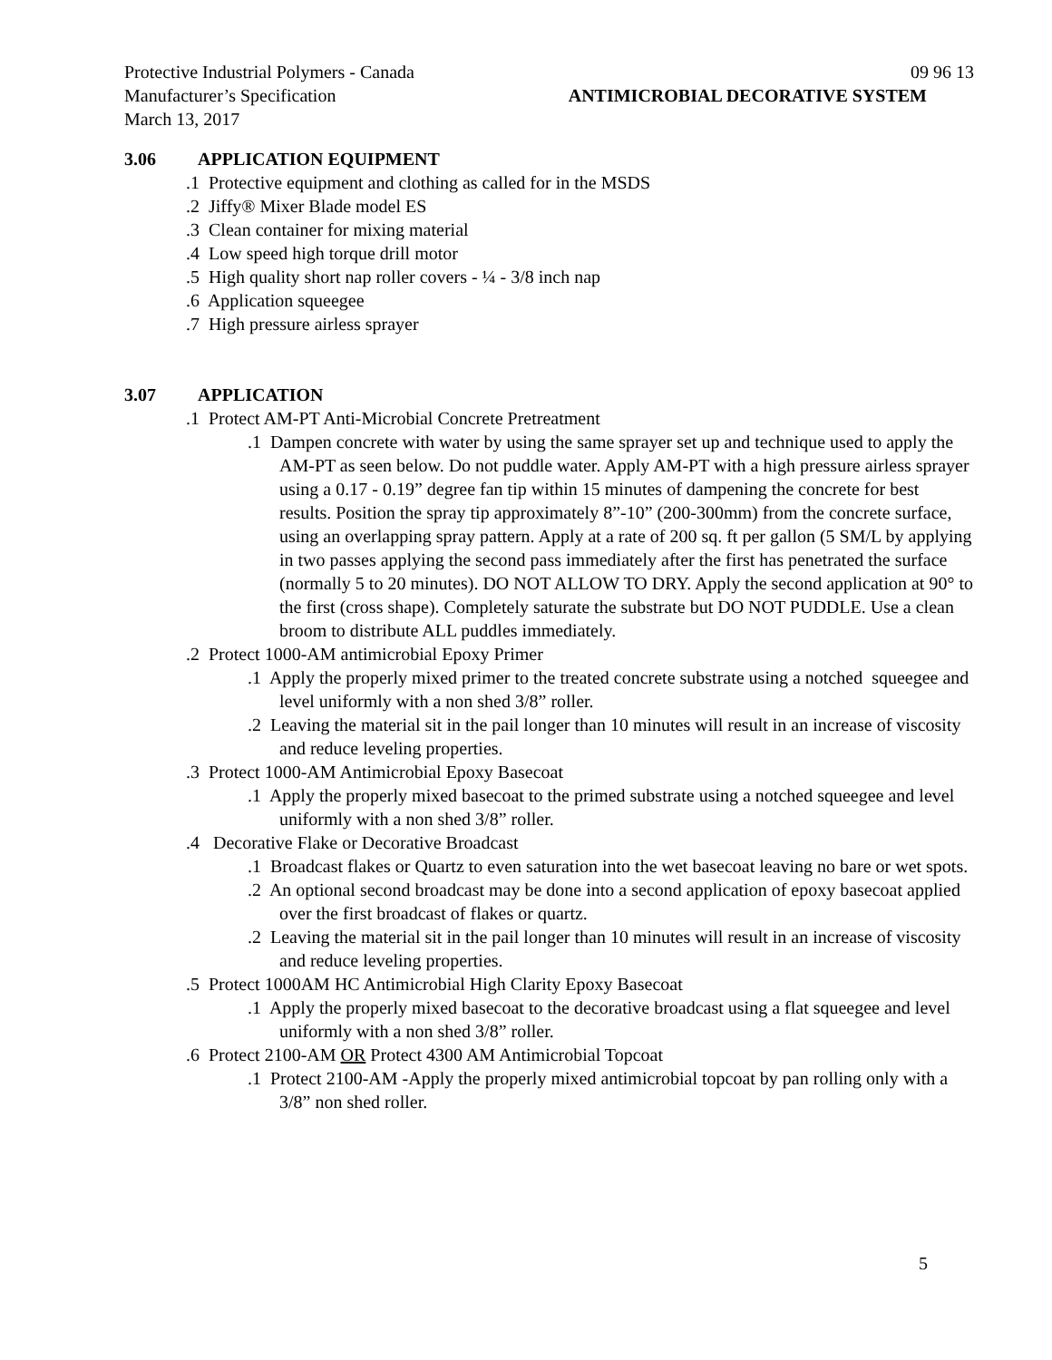Protective Industrial Polymers - Canada 09 96 13
Manufacturer’s Specification ANTIMICROBIAL DECORATIVE SYSTEM
March 13, 2017
3.06 APPLICATION EQUIPMENT
.1 Protective equipment and clothing as called for in the MSDS
.2 Jiffy® Mixer Blade model ES
.3 Clean container for mixing material
.4 Low speed high torque drill motor
.5 High quality short nap roller covers - ¼ - 3/8 inch nap
.6 Application squeegee
.7 High pressure airless sprayer
3.07 APPLICATION
.1 Protect AM-PT Anti-Microbial Concrete Pretreatment
.1 Dampen concrete with water by using the same sprayer set up and technique used to apply the AM-PT as seen below. Do not puddle water. Apply AM-PT with a high pressure airless sprayer using a 0.17 - 0.19” degree fan tip within 15 minutes of dampening the concrete for best results. Position the spray tip approximately 8”-10” (200-300mm) from the concrete surface, using an overlapping spray pattern. Apply at a rate of 200 sq. ft per gallon (5 SM/L by applying in two passes applying the second pass immediately after the first has penetrated the surface (normally 5 to 20 minutes). DO NOT ALLOW TO DRY. Apply the second application at 90° to the first (cross shape). Completely saturate the substrate but DO NOT PUDDLE. Use a clean broom to distribute ALL puddles immediately.
.2 Protect 1000-AM antimicrobial Epoxy Primer
.1 Apply the properly mixed primer to the treated concrete substrate using a notched squeegee and level uniformly with a non shed 3/8” roller..2 Leaving the material sit in the pail longer than 10 minutes will result in an increase of viscosity and reduce leveling properties.
.3 Protect 1000-AM Antimicrobial Epoxy Basecoat
.1 Apply the properly mixed basecoat to the primed substrate using a notched squeegee and level uniformly with a non shed 3/8” roller.
.4 Decorative Flake or Decorative Broadcast
.1 Broadcast flakes or Quartz to even saturation into the wet basecoat leaving no bare or wet spots..2 An optional second broadcast may be done into a second application of epoxy basecoat applied over the first broadcast of flakes or quartz..2 Leaving the material sit in the pail longer than 10 minutes will result in an increase of viscosity and reduce leveling properties.
.5 Protect 1000AM HC Antimicrobial High Clarity Epoxy Basecoat
.1 Apply the properly mixed basecoat to the decorative broadcast using a flat squeegee and level uniformly with a non shed 3/8” roller.
.6 Protect 2100-AM OR Protect 4300 AM Antimicrobial Topcoat
.1 Protect 2100-AM -Apply the properly mixed antimicrobial topcoat by pan rolling only with a 3/8” non shed roller.
5